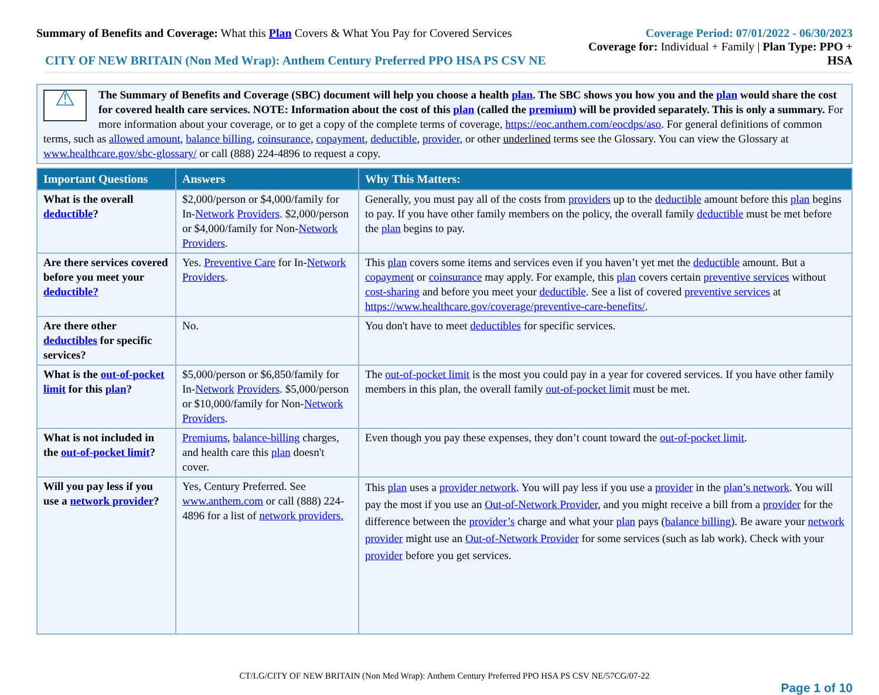Summary of Benefits and Coverage: What this Plan Covers & What You Pay for Covered Services
Coverage Period: 07/01/2022 - 06/30/2023
Coverage for: Individual + Family | Plan Type: PPO +
CITY OF NEW BRITAIN (Non Med Wrap): Anthem Century Preferred PPO HSA PS CSV NE HSA
⚠
The Summary of Benefits and Coverage (SBC) document will help you choose a health plan. The SBC shows you how you and the plan would share the cost for covered health care services. NOTE: Information about the cost of this plan (called the premium) will be provided separately. This is only a summary. For more information about your coverage, or to get a copy of the complete terms of coverage, https://eoc.anthem.com/eocdps/aso. For general definitions of common terms, such as allowed amount, balance billing, coinsurance, copayment, deductible, provider, or other underlined terms see the Glossary. You can view the Glossary at www.healthcare.gov/sbc-glossary/ or call (888) 224-4896 to request a copy.
| Important Questions | Answers | Why This Matters: |
| --- | --- | --- |
| What is the overall deductible ? | $2,000/person or $4,000/family for In- Network Providers . $2,000/person or $4,000/family for Non- Network Providers . | Generally, you must pay all of the costs from providers up to the deductible amount before this plan begins to pay. If you have other family members on the policy, the overall family deductible must be met before the plan begins to pay. |
| Are there services covered before you meet your deductible? | Yes. Preventive Care for In- Network Providers . | This plan covers some items and services even if you haven’t yet met the deductible amount. But a copayment or coinsurance may apply. For example, this plan covers certain preventive services without cost-sharing and before you meet your deductible . See a list of covered preventive services at https://www.healthcare.gov/coverage/preventive-care-benefits/ . |
| Are there other deductibles for specific services? | No. | You don't have to meet deductibles for specific services. |
| What is the out-of-pocket limit for this plan ? | $5,000/person or $6,850/family for In- Network Providers . $5,000/person or $10,000/family for Non- Network Providers . | The out-of-pocket limit is the most you could pay in a year for covered services. If you have other family members in this plan, the overall family out-of-pocket limit must be met. |
| What is not included in the out-of-pocket limit ? | Premiums , balance-billing charges, and health care this plan doesn't cover. | Even though you pay these expenses, they don’t count toward the out-of-pocket limit . |
| Will you pay less if you use a network provider ? | Yes, Century Preferred. See www.anthem.com or call (888) 224-4896 for a list of network providers. | This plan uses a provider network . You will pay less if you use a provider in the plan’s network . You will pay the most if you use an Out-of-Network Provider , and you might receive a bill from a provider for the difference between the provider’s charge and what your plan pays ( balance billing ). Be aware your network provider might use an Out-of-Network Provider for some services (such as lab work). Check with your provider before you get services. |
CT/LG/CITY OF NEW BRITAIN (Non Med Wrap): Anthem Century Preferred PPO HSA PS CSV NE/57CG/07-22
Page 1 of 10